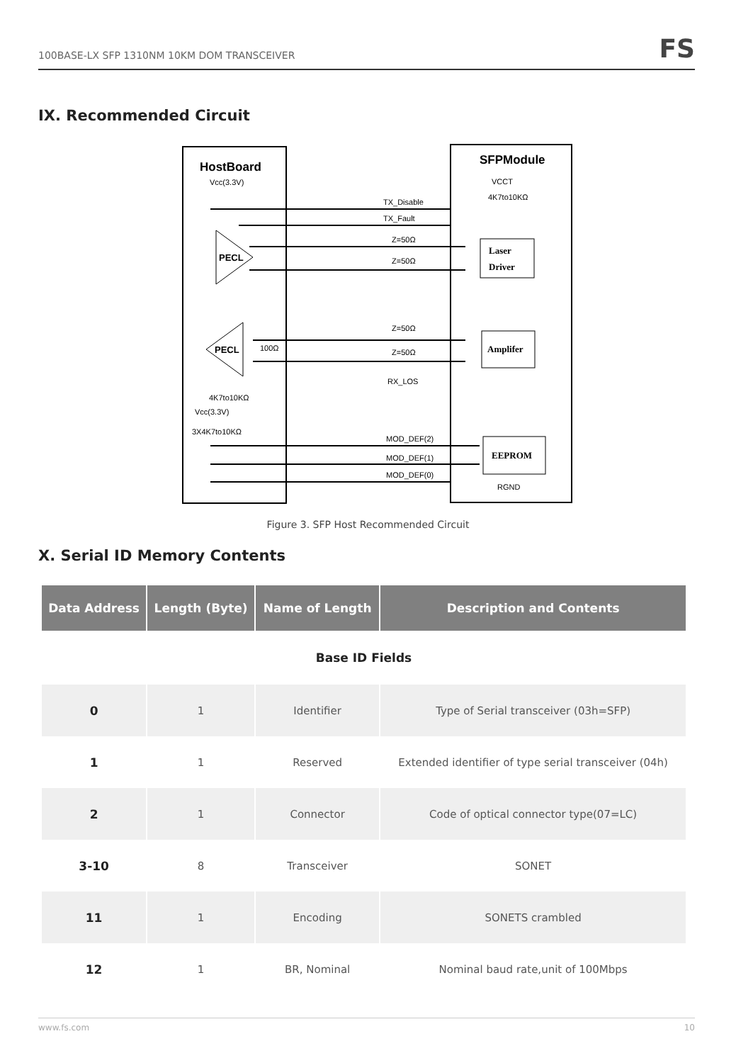100BASE-LX SFP 1310NM 10KM DOM TRANSCEIVER
FS
IX. Recommended Circuit
HostBoard
Vcc(3.3V)
SFPModule
VCCT
4K7to10KΩ
TX_Disable
TX_Fault
Z=50Ω
Z=50Ω
Z=50Ω
Z=50Ω
RX_LOS
MOD_DEF(2)
MOD_DEF(1)
MOD_DEF(0)
PECL
PECL
100Ω
4K7to10KΩ
Vcc(3.3V)
3X4K7to10KΩ
Laser
Driver
Amplifer
EEPROM
RGND
Figure 3. SFP Host Recommended Circuit
X. Serial ID Memory Contents
| Data Address | Length (Byte) | Name of Length | Description and Contents |
| --- | --- | --- | --- |
| Base ID Fields | | | |
| 0 | 1 | Identifier | Type of Serial transceiver (03h=SFP) |
| 1 | 1 | Reserved | Extended identifier of type serial transceiver (04h) |
| 2 | 1 | Connector | Code of optical connector type(07=LC) |
| 3-10 | 8 | Transceiver | SONET |
| 11 | 1 | Encoding | SONETS crambled |
| 12 | 1 | BR, Nominal | Nominal baud rate,unit of 100Mbps |
www.fs.com 10